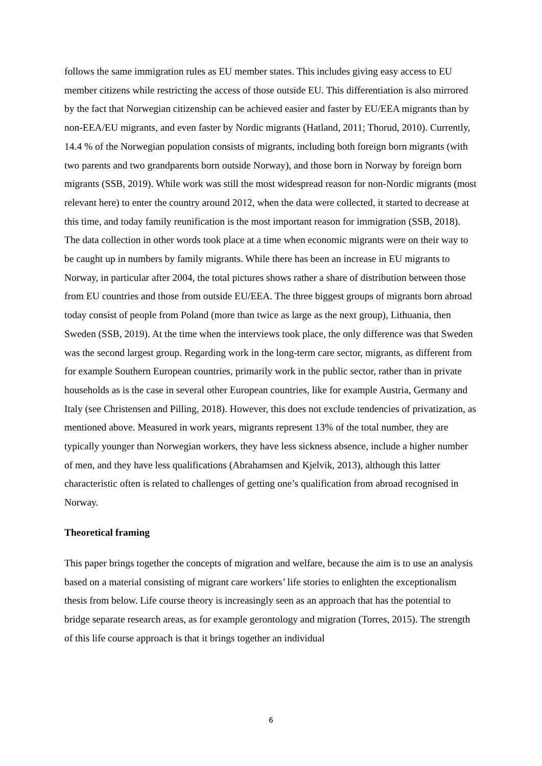follows the same immigration rules as EU member states. This includes giving easy access to EU member citizens while restricting the access of those outside EU. This differentiation is also mirrored by the fact that Norwegian citizenship can be achieved easier and faster by EU/EEA migrants than by non-EEA/EU migrants, and even faster by Nordic migrants (Hatland, 2011; Thorud, 2010). Currently, 14.4 % of the Norwegian population consists of migrants, including both foreign born migrants (with two parents and two grandparents born outside Norway), and those born in Norway by foreign born migrants (SSB, 2019). While work was still the most widespread reason for non-Nordic migrants (most relevant here) to enter the country around 2012, when the data were collected, it started to decrease at this time, and today family reunification is the most important reason for immigration (SSB, 2018). The data collection in other words took place at a time when economic migrants were on their way to be caught up in numbers by family migrants. While there has been an increase in EU migrants to Norway, in particular after 2004, the total pictures shows rather a share of distribution between those from EU countries and those from outside EU/EEA. The three biggest groups of migrants born abroad today consist of people from Poland (more than twice as large as the next group), Lithuania, then Sweden (SSB, 2019). At the time when the interviews took place, the only difference was that Sweden was the second largest group. Regarding work in the long-term care sector, migrants, as different from for example Southern European countries, primarily work in the public sector, rather than in private households as is the case in several other European countries, like for example Austria, Germany and Italy (see Christensen and Pilling, 2018). However, this does not exclude tendencies of privatization, as mentioned above. Measured in work years, migrants represent 13% of the total number, they are typically younger than Norwegian workers, they have less sickness absence, include a higher number of men, and they have less qualifications (Abrahamsen and Kjelvik, 2013), although this latter characteristic often is related to challenges of getting one’s qualification from abroad recognised in Norway.
Theoretical framing
This paper brings together the concepts of migration and welfare, because the aim is to use an analysis based on a material consisting of migrant care workers’ life stories to enlighten the exceptionalism thesis from below. Life course theory is increasingly seen as an approach that has the potential to bridge separate research areas, as for example gerontology and migration (Torres, 2015). The strength of this life course approach is that it brings together an individual
6